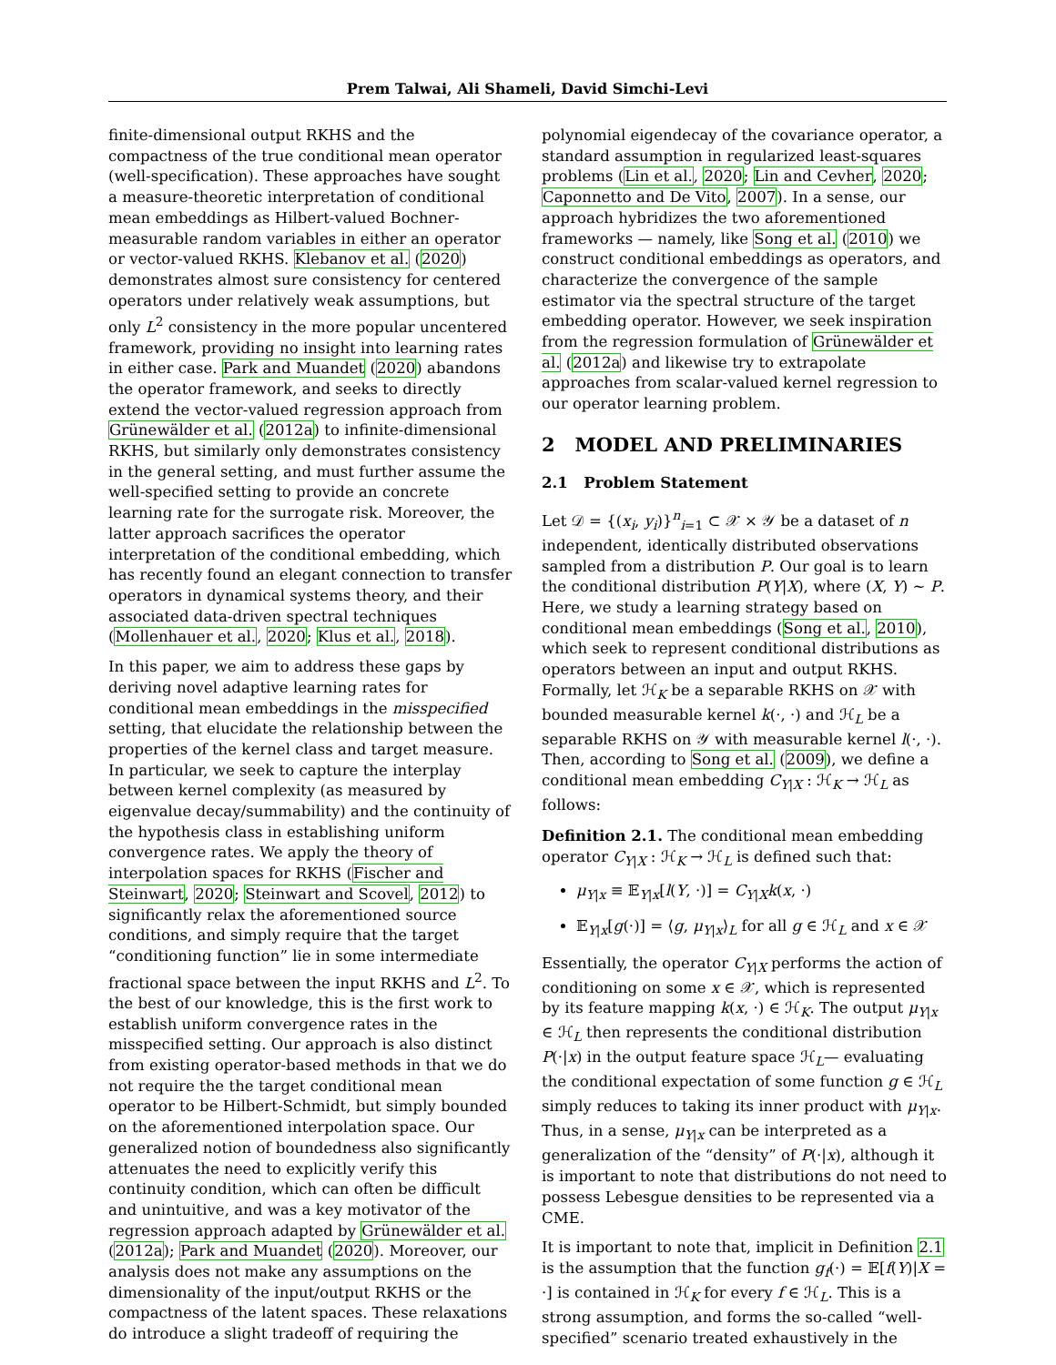Prem Talwai, Ali Shameli, David Simchi-Levi
finite-dimensional output RKHS and the compactness of the true conditional mean operator (well-specification). These approaches have sought a measure-theoretic interpretation of conditional mean embeddings as Hilbert-valued Bochner-measurable random variables in either an operator or vector-valued RKHS. Klebanov et al. (2020) demonstrates almost sure consistency for centered operators under relatively weak assumptions, but only L<sup>2</sup> consistency in the more popular uncentered framework, providing no insight into learning rates in either case. Park and Muandet (2020) abandons the operator framework, and seeks to directly extend the vector-valued regression approach from Grünewälder et al. (2012a) to infinite-dimensional RKHS, but similarly only demonstrates consistency in the general setting, and must further assume the well-specified setting to provide an concrete learning rate for the surrogate risk. Moreover, the latter approach sacrifices the operator interpretation of the conditional embedding, which has recently found an elegant connection to transfer operators in dynamical systems theory, and their associated data-driven spectral techniques (Mollenhauer et al., 2020; Klus et al., 2018).
In this paper, we aim to address these gaps by deriving novel adaptive learning rates for conditional mean embeddings in the misspecified setting, that elucidate the relationship between the properties of the kernel class and target measure. In particular, we seek to capture the interplay between kernel complexity (as measured by eigenvalue decay/summability) and the continuity of the hypothesis class in establishing uniform convergence rates. We apply the theory of interpolation spaces for RKHS (Fischer and Steinwart, 2020; Steinwart and Scovel, 2012) to significantly relax the aforementioned source conditions, and simply require that the target “conditioning function” lie in some intermediate fractional space between the input RKHS and L<sup>2</sup>. To the best of our knowledge, this is the first work to establish uniform convergence rates in the misspecified setting. Our approach is also distinct from existing operator-based methods in that we do not require the the target conditional mean operator to be Hilbert-Schmidt, but simply bounded on the aforementioned interpolation space. Our generalized notion of boundedness also significantly attenuates the need to explicitly verify this continuity condition, which can often be difficult and unintuitive, and was a key motivator of the regression approach adapted by Grünewälder et al. (2012a); Park and Muandet (2020). Moreover, our analysis does not make any assumptions on the dimensionality of the input/output RKHS or the compactness of the latent spaces. These relaxations do introduce a slight tradeoff of requiring the
polynomial eigendecay of the covariance operator, a standard assumption in regularized least-squares problems (Lin et al., 2020; Lin and Cevher, 2020; Caponnetto and De Vito, 2007). In a sense, our approach hybridizes the two aforementioned frameworks — namely, like Song et al. (2010) we construct conditional embeddings as operators, and characterize the convergence of the sample estimator via the spectral structure of the target embedding operator. However, we seek inspiration from the regression formulation of Grünewälder et al. (2012a) and likewise try to extrapolate approaches from scalar-valued kernel regression to our operator learning problem.
2 MODEL AND PRELIMINARIES
2.1 Problem Statement
Let 𝒟 = {(x<sub>i</sub>, y<sub>i</sub>)}<sup>n</sup><sub>i=1</sub> ⊂ 𝒳 × 𝒴 be a dataset of n independent, identically distributed observations sampled from a distribution P. Our goal is to learn the conditional distribution P(Y|X), where (X, Y) ∼ P. Here, we study a learning strategy based on conditional mean embeddings (Song et al., 2010), which seek to represent conditional distributions as operators between an input and output RKHS. Formally, let ℋ<sub>K</sub> be a separable RKHS on 𝒳 with bounded measurable kernel k(·, ·) and ℋ<sub>L</sub> be a separable RKHS on 𝒴 with measurable kernel l(·, ·). Then, according to Song et al. (2009), we define a conditional mean embedding C<sub>Y|X</sub> : ℋ<sub>K</sub> → ℋ<sub>L</sub> as follows:
Definition 2.1. The conditional mean embedding operator C<sub>Y|X</sub> : ℋ<sub>K</sub> → ℋ<sub>L</sub> is defined such that:
μ<sub>Y|x</sub> ≡ 𝔼<sub>Y|x</sub>[l(Y, ·)] = C<sub>Y|X</sub>k(x, ·)
𝔼<sub>Y|x</sub>[g(·)] = ⟨g, μ<sub>Y|x</sub>⟩<sub>L</sub> for all g ∈ ℋ<sub>L</sub> and x ∈ 𝒳
Essentially, the operator C<sub>Y|X</sub> performs the action of conditioning on some x ∈ 𝒳, which is represented by its feature mapping k(x, ·) ∈ ℋ<sub>K</sub>. The output μ<sub>Y|x</sub> ∈ ℋ<sub>L</sub> then represents the conditional distribution P(·|x) in the output feature space ℋ<sub>L</sub>— evaluating the conditional expectation of some function g ∈ ℋ<sub>L</sub> simply reduces to taking its inner product with μ<sub>Y|x</sub>. Thus, in a sense, μ<sub>Y|x</sub> can be interpreted as a generalization of the “density” of P(·|x), although it is important to note that distributions do not need to possess Lebesgue densities to be represented via a CME.
It is important to note that, implicit in Definition 2.1 is the assumption that the function g<sub>f</sub>(·) = 𝔼[f(Y)|X = ·] is contained in ℋ<sub>K</sub> for every f ∈ ℋ<sub>L</sub>. This is a strong assumption, and forms the so-called “well-specified” scenario treated exhaustively in the